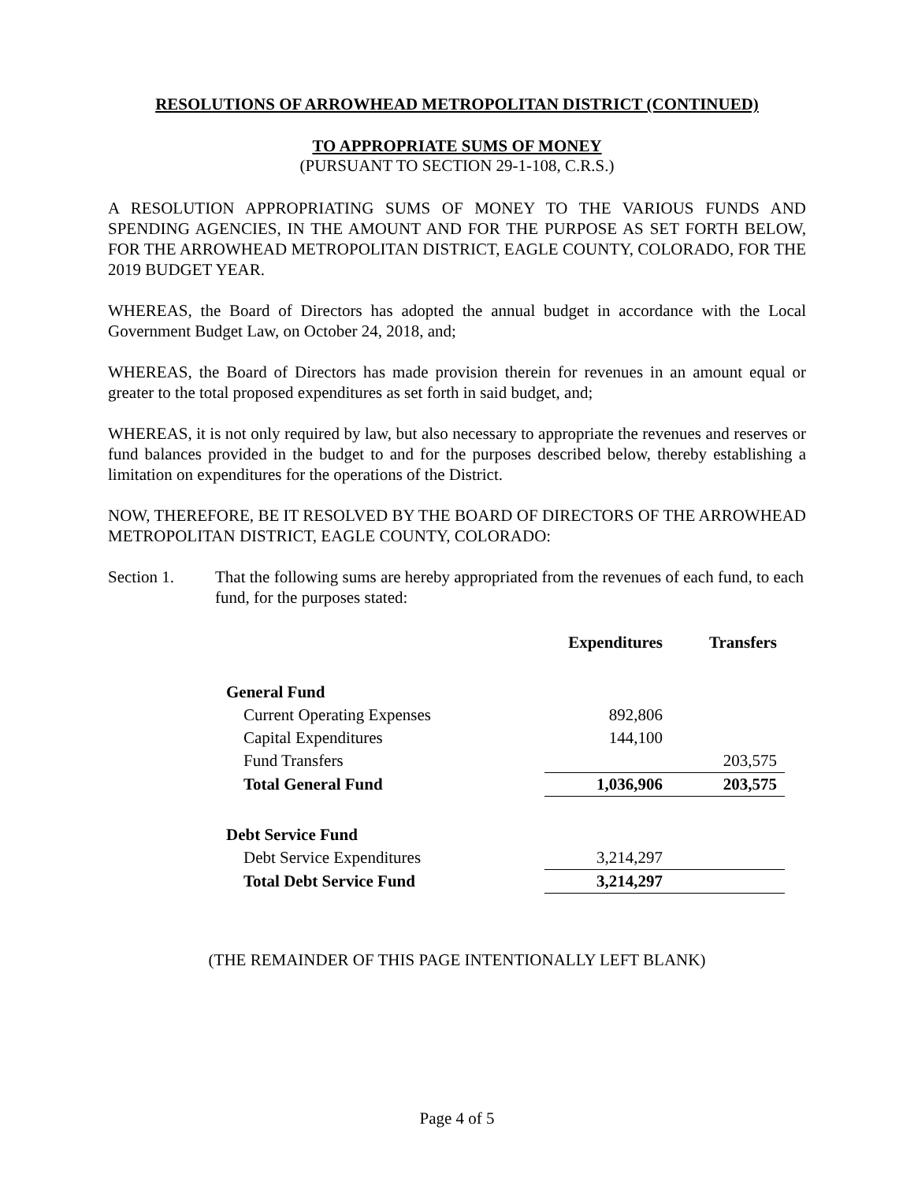RESOLUTIONS OF ARROWHEAD METROPOLITAN DISTRICT (CONTINUED)
TO APPROPRIATE SUMS OF MONEY
(PURSUANT TO SECTION 29-1-108, C.R.S.)
A RESOLUTION APPROPRIATING SUMS OF MONEY TO THE VARIOUS FUNDS AND SPENDING AGENCIES, IN THE AMOUNT AND FOR THE PURPOSE AS SET FORTH BELOW, FOR THE ARROWHEAD METROPOLITAN DISTRICT, EAGLE COUNTY, COLORADO, FOR THE 2019 BUDGET YEAR.
WHEREAS, the Board of Directors has adopted the annual budget in accordance with the Local Government Budget Law, on October 24, 2018, and;
WHEREAS, the Board of Directors has made provision therein for revenues in an amount equal or greater to the total proposed expenditures as set forth in said budget, and;
WHEREAS, it is not only required by law, but also necessary to appropriate the revenues and reserves or fund balances provided in the budget to and for the purposes described below, thereby establishing a limitation on expenditures for the operations of the District.
NOW, THEREFORE, BE IT RESOLVED BY THE BOARD OF DIRECTORS OF THE ARROWHEAD METROPOLITAN DISTRICT, EAGLE COUNTY, COLORADO:
Section 1. That the following sums are hereby appropriated from the revenues of each fund, to each fund, for the purposes stated:
| | Expenditures | Transfers |
| --- | --- | --- |
| General Fund | | |
| Current Operating Expenses | 892,806 | |
| Capital Expenditures | 144,100 | |
| Fund Transfers | | 203,575 |
| Total General Fund | 1,036,906 | 203,575 |
| Debt Service Fund | | |
| Debt Service Expenditures | 3,214,297 | |
| Total Debt Service Fund | 3,214,297 | |
(THE REMAINDER OF THIS PAGE INTENTIONALLY LEFT BLANK)
Page 4 of 5